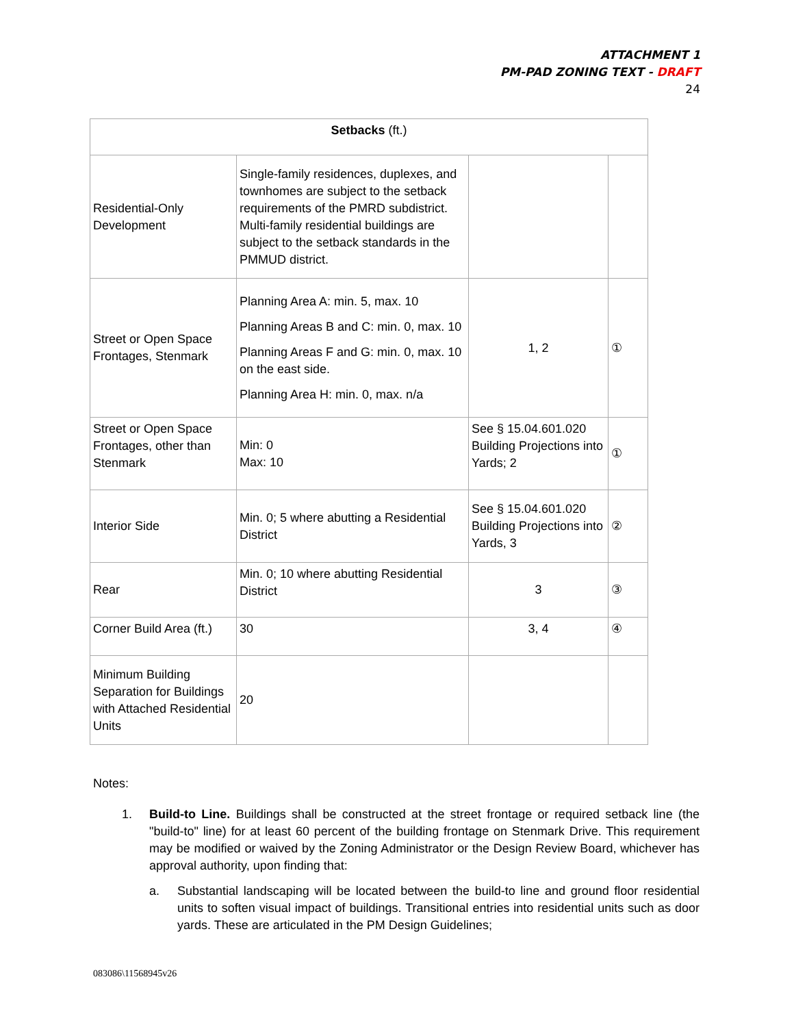ATTACHMENT 1
PM-PAD ZONING TEXT - DRAFT
24
| Setbacks (ft.) | | | |
| Residential-Only Development | Single-family residences, duplexes, and townhomes are subject to the setback requirements of the PMRD subdistrict. Multi-family residential buildings are subject to the setback standards in the PMMUD district. | | |
| Street or Open Space Frontages, Stenmark | Planning Area A: min. 5, max. 10 Planning Areas B and C: min. 0, max. 10 Planning Areas F and G: min. 0, max. 10 on the east side. Planning Area H: min. 0, max. n/a | 1, 2 | ① |
| Street or Open Space Frontages, other than Stenmark | Min: 0 Max: 10 | See § 15.04.601.020 Building Projections into Yards; 2 | ① |
| Interior Side | Min. 0; 5 where abutting a Residential District | See § 15.04.601.020 Building Projections into Yards, 3 | ② |
| Rear | Min. 0; 10 where abutting Residential District | 3 | ③ |
| Corner Build Area (ft.) | 30 | 3, 4 | ④ |
| Minimum Building Separation for Buildings with Attached Residential Units | 20 | | |
Notes:
1. Build-to Line. Buildings shall be constructed at the street frontage or required setback line (the "build-to" line) for at least 60 percent of the building frontage on Stenmark Drive. This requirement may be modified or waived by the Zoning Administrator or the Design Review Board, whichever has approval authority, upon finding that:
a. Substantial landscaping will be located between the build-to line and ground floor residential units to soften visual impact of buildings. Transitional entries into residential units such as door yards. These are articulated in the PM Design Guidelines;
083086\11568945v26